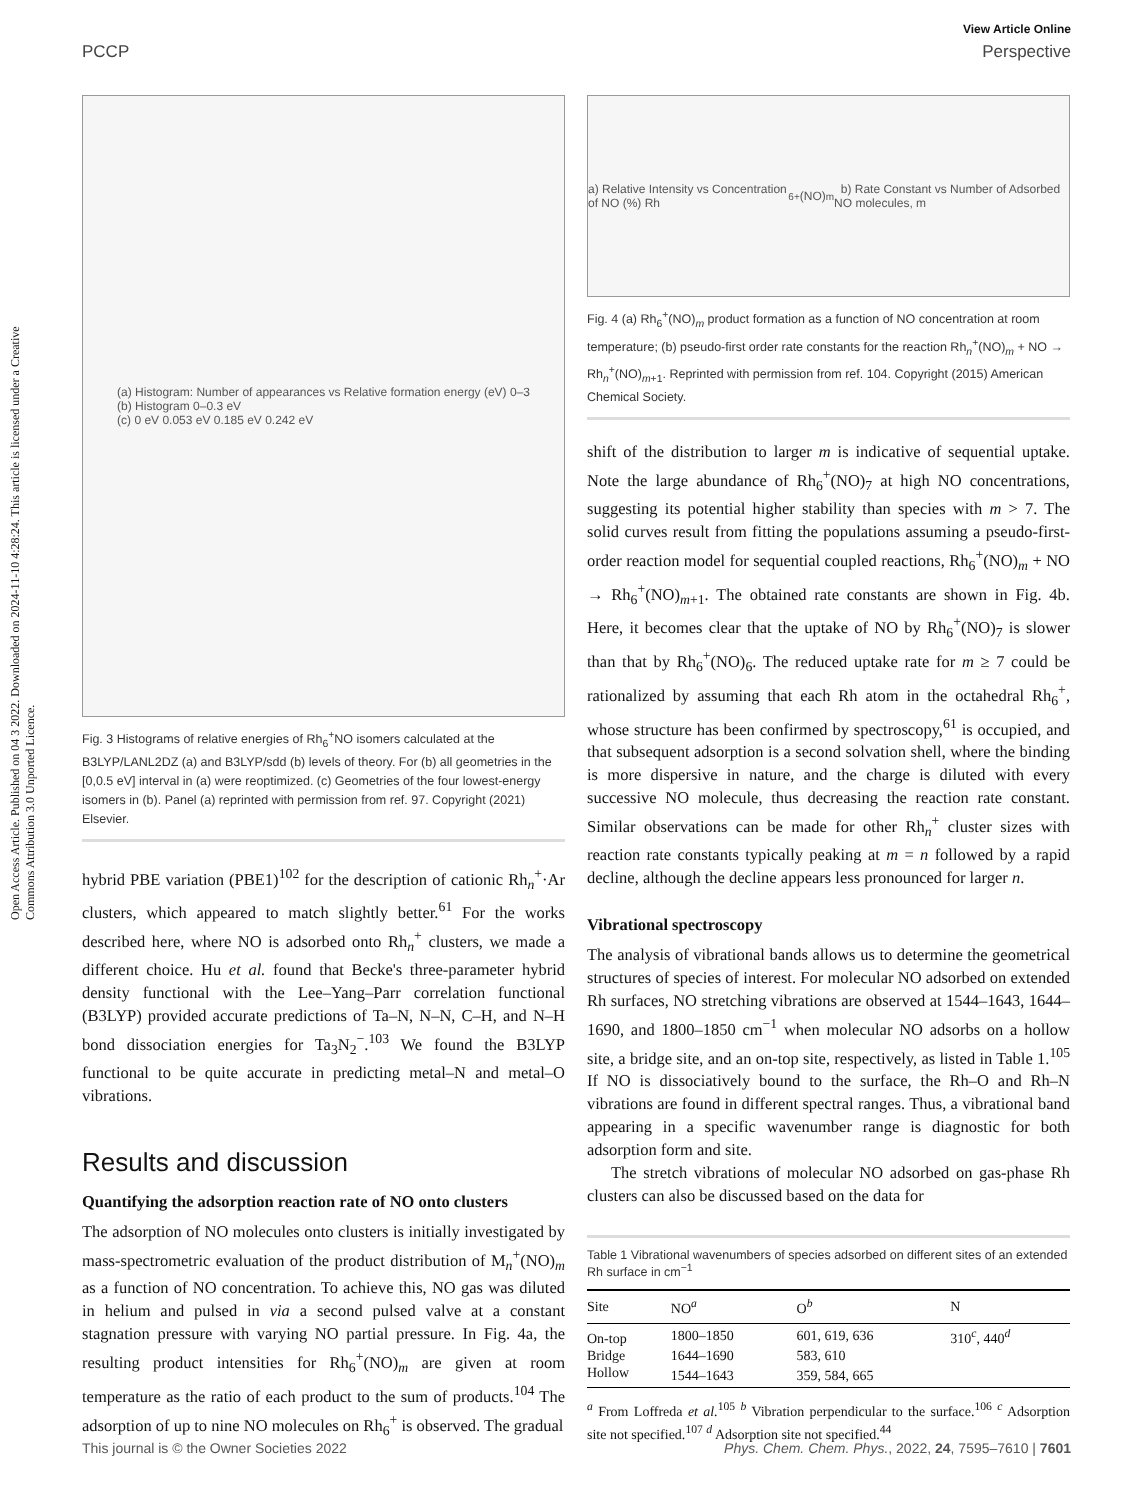Open Access Article. Published on 04 3 2022. Downloaded on 2024-11-10 4:28:24. This article is licensed under a Creative Commons Attribution 3.0 Unported Licence.
View Article Online
PCCP Perspective
(a) Histogram: Number of appearances vs Relative formation energy (eV) 0–3
(b) Histogram 0–0.3 eV
(c) 0 eV 0.053 eV 0.185 eV 0.242 eV
Fig. 3 Histograms of relative energies of Rh<sub>6</sub><sup>+</sup>NO isomers calculated at the B3LYP/LANL2DZ (a) and B3LYP/sdd (b) levels of theory. For (b) all geometries in the [0,0.5 eV] interval in (a) were reoptimized. (c) Geometries of the four lowest-energy isomers in (b). Panel (a) reprinted with permission from ref. 97. Copyright (2021) Elsevier.
hybrid PBE variation (PBE1)<sup>102</sup> for the description of cationic Rh<sub>n</sub><sup>+</sup>·Ar clusters, which appeared to match slightly better.<sup>61</sup> For the works described here, where NO is adsorbed onto Rh<sub>n</sub><sup>+</sup> clusters, we made a different choice. Hu et al. found that Becke's three-parameter hybrid density functional with the Lee–Yang–Parr correlation functional (B3LYP) provided accurate predictions of Ta–N, N–N, C–H, and N–H bond dissociation energies for Ta<sub>3</sub>N<sub>2</sub><sup>−</sup>.<sup>103</sup> We found the B3LYP functional to be quite accurate in predicting metal–N and metal–O vibrations.
Results and discussion
Quantifying the adsorption reaction rate of NO onto clusters
The adsorption of NO molecules onto clusters is initially investigated by mass-spectrometric evaluation of the product distribution of M<sub>n</sub><sup>+</sup>(NO)<sub>m</sub> as a function of NO concentration. To achieve this, NO gas was diluted in helium and pulsed in via a second pulsed valve at a constant stagnation pressure with varying NO partial pressure. In Fig. 4a, the resulting product intensities for Rh<sub>6</sub><sup>+</sup>(NO)<sub>m</sub> are given at room temperature as the ratio of each product to the sum of products.<sup>104</sup> The adsorption of up to nine NO molecules on Rh<sub>6</sub><sup>+</sup> is observed. The gradual
a) Relative Intensity vs Concentration of NO (%) Rh<sub>6</sub><sup>+</sup>(NO)<sub>m</sub> b) Rate Constant vs Number of Adsorbed NO molecules, m
Fig. 4 (a) Rh<sub>6</sub><sup>+</sup>(NO)<sub>m</sub> product formation as a function of NO concentration at room temperature; (b) pseudo-first order rate constants for the reaction Rh<sub>n</sub><sup>+</sup>(NO)<sub>m</sub> + NO → Rh<sub>n</sub><sup>+</sup>(NO)<sub>m+1</sub>. Reprinted with permission from ref. 104. Copyright (2015) American Chemical Society.
shift of the distribution to larger m is indicative of sequential uptake. Note the large abundance of Rh<sub>6</sub><sup>+</sup>(NO)<sub>7</sub> at high NO concentrations, suggesting its potential higher stability than species with m > 7. The solid curves result from fitting the populations assuming a pseudo-first-order reaction model for sequential coupled reactions, Rh<sub>6</sub><sup>+</sup>(NO)<sub>m</sub> + NO → Rh<sub>6</sub><sup>+</sup>(NO)<sub>m+1</sub>. The obtained rate constants are shown in Fig. 4b. Here, it becomes clear that the uptake of NO by Rh<sub>6</sub><sup>+</sup>(NO)<sub>7</sub> is slower than that by Rh<sub>6</sub><sup>+</sup>(NO)<sub>6</sub>. The reduced uptake rate for m ≥ 7 could be rationalized by assuming that each Rh atom in the octahedral Rh<sub>6</sub><sup>+</sup>, whose structure has been confirmed by spectroscopy,<sup>61</sup> is occupied, and that subsequent adsorption is a second solvation shell, where the binding is more dispersive in nature, and the charge is diluted with every successive NO molecule, thus decreasing the reaction rate constant. Similar observations can be made for other Rh<sub>n</sub><sup>+</sup> cluster sizes with reaction rate constants typically peaking at m = n followed by a rapid decline, although the decline appears less pronounced for larger n.
Vibrational spectroscopy
The analysis of vibrational bands allows us to determine the geometrical structures of species of interest. For molecular NO adsorbed on extended Rh surfaces, NO stretching vibrations are observed at 1544–1643, 1644–1690, and 1800–1850 cm<sup>−1</sup> when molecular NO adsorbs on a hollow site, a bridge site, and an on-top site, respectively, as listed in Table 1.<sup>105</sup> If NO is dissociatively bound to the surface, the Rh–O and Rh–N vibrations are found in different spectral ranges. Thus, a vibrational band appearing in a specific wavenumber range is diagnostic for both adsorption form and site.
The stretch vibrations of molecular NO adsorbed on gas-phase Rh clusters can also be discussed based on the data for
Table 1 Vibrational wavenumbers of species adsorbed on different sites of an extended Rh surface in cm<sup>−1</sup>
| Site | NO<sup>a</sup> | O<sup>b</sup> | N |
| --- | --- | --- | --- |
| On-top | 1800–1850 | 601, 619, 636 | 310<sup>c</sup>, 440<sup>d</sup> |
| Bridge | 1644–1690 | 583, 610 | |
| Hollow | 1544–1643 | 359, 584, 665 | |
<sup>a</sup> From Loffreda et al.<sup>105</sup> <sup>b</sup> Vibration perpendicular to the surface.<sup>106</sup> <sup>c</sup> Adsorption site not specified.<sup>107</sup> <sup>d</sup> Adsorption site not specified.<sup>44</sup>
This journal is © the Owner Societies 2022 Phys. Chem. Chem. Phys., 2022, 24, 7595–7610 | 7601